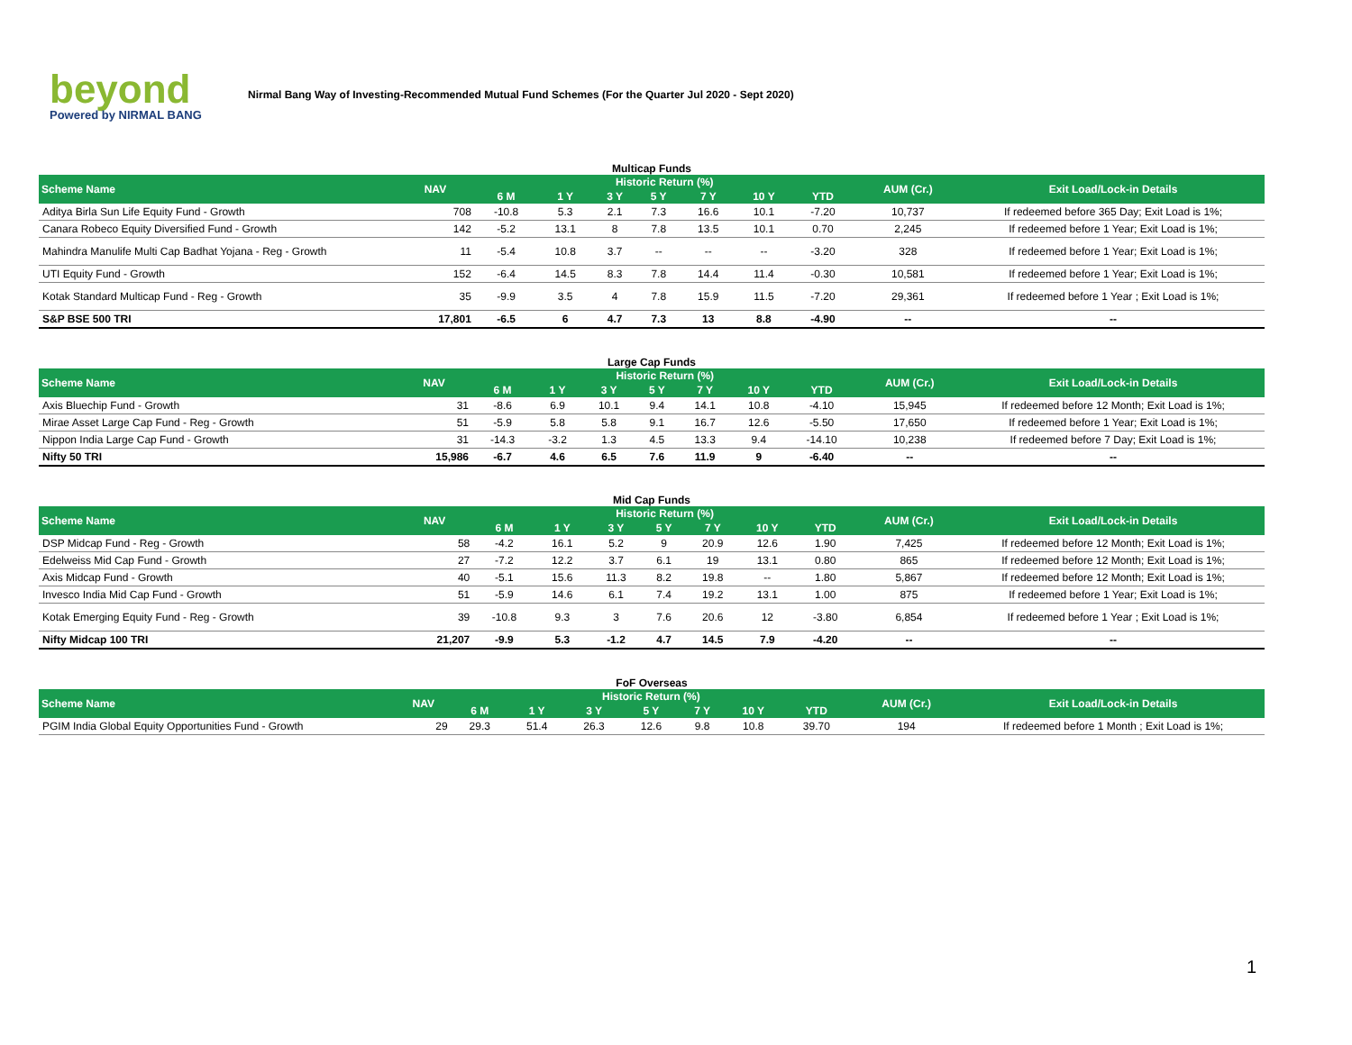beyond
Powered by NIRMAL BANG
Nirmal Bang Way of Investing-Recommended Mutual Fund Schemes (For the Quarter Jul 2020 - Sept 2020)
Multicap Funds
| Scheme Name | NAV | Historic Return (%) | | | | | | | AUM (Cr.) | Exit Load/Lock-in Details |
| --- | --- | --- | --- | --- | --- | --- | --- | --- | --- | --- |
| | | 6 M | 1 Y | 3 Y | 5 Y | 7 Y | 10 Y | YTD | | |
| Aditya Birla Sun Life Equity Fund - Growth | 708 | -10.8 | 5.3 | 2.1 | 7.3 | 16.6 | 10.1 | -7.20 | 10,737 | If redeemed before 365 Day; Exit Load is 1%; |
| Canara Robeco Equity Diversified Fund - Growth | 142 | -5.2 | 13.1 | 8 | 7.8 | 13.5 | 10.1 | 0.70 | 2,245 | If redeemed before 1 Year; Exit Load is 1%; |
| Mahindra Manulife Multi Cap Badhat Yojana - Reg - Growth | 11 | -5.4 | 10.8 | 3.7 | -- | -- | -- | -3.20 | 328 | If redeemed before 1 Year; Exit Load is 1%; |
| UTI Equity Fund - Growth | 152 | -6.4 | 14.5 | 8.3 | 7.8 | 14.4 | 11.4 | -0.30 | 10,581 | If redeemed before 1 Year; Exit Load is 1%; |
| Kotak Standard Multicap Fund - Reg - Growth | 35 | -9.9 | 3.5 | 4 | 7.8 | 15.9 | 11.5 | -7.20 | 29,361 | If redeemed before 1 Year ; Exit Load is 1%; |
| S&P BSE 500 TRI | 17,801 | -6.5 | 6 | 4.7 | 7.3 | 13 | 8.8 | -4.90 | -- | -- |
Large Cap Funds
| Scheme Name | NAV | Historic Return (%) | | | | | | | AUM (Cr.) | Exit Load/Lock-in Details |
| --- | --- | --- | --- | --- | --- | --- | --- | --- | --- | --- |
| | | 6 M | 1 Y | 3 Y | 5 Y | 7 Y | 10 Y | YTD | | |
| Axis Bluechip Fund - Growth | 31 | -8.6 | 6.9 | 10.1 | 9.4 | 14.1 | 10.8 | -4.10 | 15,945 | If redeemed before 12 Month; Exit Load is 1%; |
| Mirae Asset Large Cap Fund - Reg - Growth | 51 | -5.9 | 5.8 | 5.8 | 9.1 | 16.7 | 12.6 | -5.50 | 17,650 | If redeemed before 1 Year; Exit Load is 1%; |
| Nippon India Large Cap Fund - Growth | 31 | -14.3 | -3.2 | 1.3 | 4.5 | 13.3 | 9.4 | -14.10 | 10,238 | If redeemed before 7 Day; Exit Load is 1%; |
| Nifty 50 TRI | 15,986 | -6.7 | 4.6 | 6.5 | 7.6 | 11.9 | 9 | -6.40 | -- | -- |
Mid Cap Funds
| Scheme Name | NAV | Historic Return (%) | | | | | | | AUM (Cr.) | Exit Load/Lock-in Details |
| --- | --- | --- | --- | --- | --- | --- | --- | --- | --- | --- |
| | | 6 M | 1 Y | 3 Y | 5 Y | 7 Y | 10 Y | YTD | | |
| DSP Midcap Fund - Reg - Growth | 58 | -4.2 | 16.1 | 5.2 | 9 | 20.9 | 12.6 | 1.90 | 7,425 | If redeemed before 12 Month; Exit Load is 1%; |
| Edelweiss Mid Cap Fund - Growth | 27 | -7.2 | 12.2 | 3.7 | 6.1 | 19 | 13.1 | 0.80 | 865 | If redeemed before 12 Month; Exit Load is 1%; |
| Axis Midcap Fund - Growth | 40 | -5.1 | 15.6 | 11.3 | 8.2 | 19.8 | -- | 1.80 | 5,867 | If redeemed before 12 Month; Exit Load is 1%; |
| Invesco India Mid Cap Fund - Growth | 51 | -5.9 | 14.6 | 6.1 | 7.4 | 19.2 | 13.1 | 1.00 | 875 | If redeemed before 1 Year; Exit Load is 1%; |
| Kotak Emerging Equity Fund - Reg - Growth | 39 | -10.8 | 9.3 | 3 | 7.6 | 20.6 | 12 | -3.80 | 6,854 | If redeemed before 1 Year ; Exit Load is 1%; |
| Nifty Midcap 100 TRI | 21,207 | -9.9 | 5.3 | -1.2 | 4.7 | 14.5 | 7.9 | -4.20 | -- | -- |
FoF Overseas
| Scheme Name | NAV | Historic Return (%) | | | | | | | AUM (Cr.) | Exit Load/Lock-in Details |
| --- | --- | --- | --- | --- | --- | --- | --- | --- | --- | --- |
| | | 6 M | 1 Y | 3 Y | 5 Y | 7 Y | 10 Y | YTD | | |
| PGIM India Global Equity Opportunities Fund - Growth | 29 | 29.3 | 51.4 | 26.3 | 12.6 | 9.8 | 10.8 | 39.70 | 194 | If redeemed before 1 Month ; Exit Load is 1%; |
1